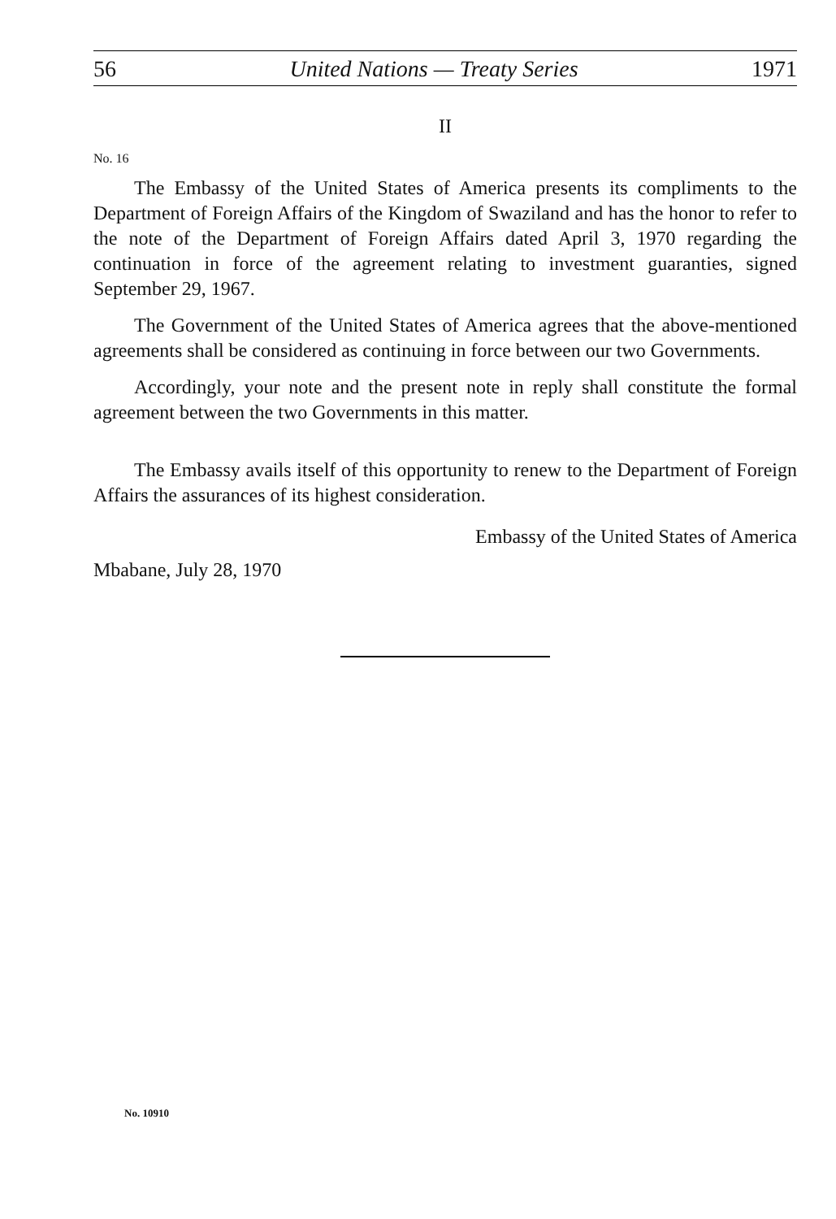56 United Nations — Treaty Series 1971
II
No. 16
The Embassy of the United States of America presents its compliments to the Department of Foreign Affairs of the Kingdom of Swaziland and has the honor to refer to the note of the Department of Foreign Affairs dated April 3, 1970 regarding the continuation in force of the agreement relating to investment guaranties, signed September 29, 1967.
The Government of the United States of America agrees that the above-mentioned agreements shall be considered as continuing in force between our two Governments.
Accordingly, your note and the present note in reply shall constitute the formal agreement between the two Governments in this matter.
The Embassy avails itself of this opportunity to renew to the Department of Foreign Affairs the assurances of its highest consideration.
Embassy of the United States of America
Mbabane, July 28, 1970
No. 10910